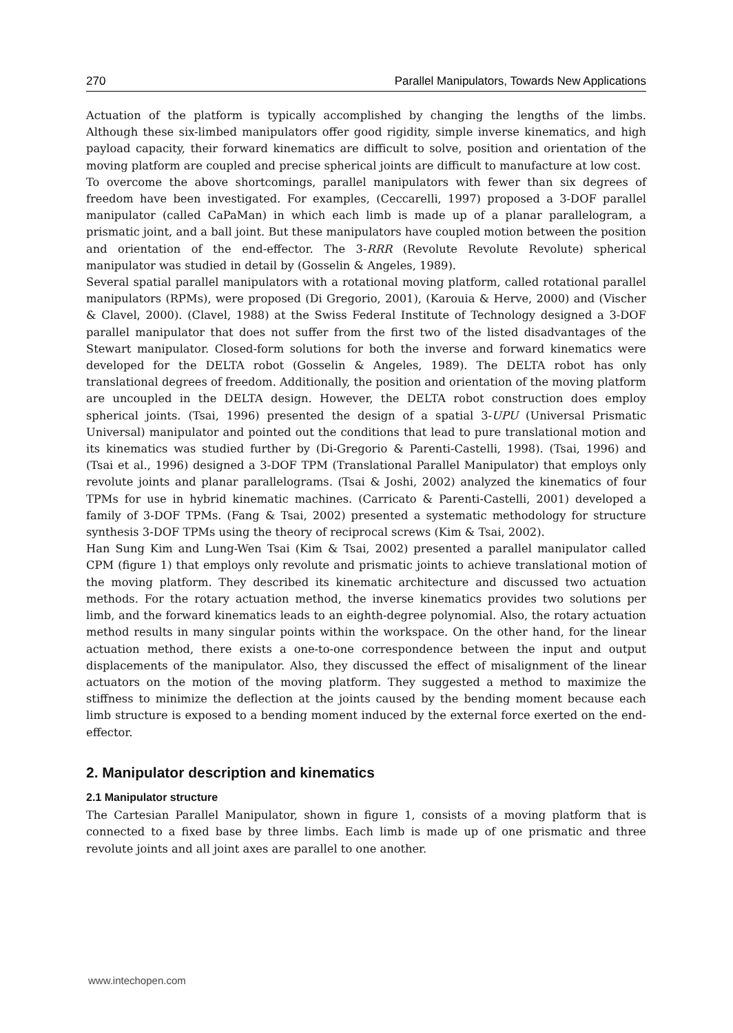270 Parallel Manipulators, Towards New Applications
Actuation of the platform is typically accomplished by changing the lengths of the limbs. Although these six-limbed manipulators offer good rigidity, simple inverse kinematics, and high payload capacity, their forward kinematics are difficult to solve, position and orientation of the moving platform are coupled and precise spherical joints are difficult to manufacture at low cost.
To overcome the above shortcomings, parallel manipulators with fewer than six degrees of freedom have been investigated. For examples, (Ceccarelli, 1997) proposed a 3-DOF parallel manipulator (called CaPaMan) in which each limb is made up of a planar parallelogram, a prismatic joint, and a ball joint. But these manipulators have coupled motion between the position and orientation of the end-effector. The 3-RRR (Revolute Revolute Revolute) spherical manipulator was studied in detail by (Gosselin & Angeles, 1989).
Several spatial parallel manipulators with a rotational moving platform, called rotational parallel manipulators (RPMs), were proposed (Di Gregorio, 2001), (Karouia & Herve, 2000) and (Vischer & Clavel, 2000). (Clavel, 1988) at the Swiss Federal Institute of Technology designed a 3-DOF parallel manipulator that does not suffer from the first two of the listed disadvantages of the Stewart manipulator. Closed-form solutions for both the inverse and forward kinematics were developed for the DELTA robot (Gosselin & Angeles, 1989). The DELTA robot has only translational degrees of freedom. Additionally, the position and orientation of the moving platform are uncoupled in the DELTA design. However, the DELTA robot construction does employ spherical joints. (Tsai, 1996) presented the design of a spatial 3-UPU (Universal Prismatic Universal) manipulator and pointed out the conditions that lead to pure translational motion and its kinematics was studied further by (Di-Gregorio & Parenti-Castelli, 1998). (Tsai, 1996) and (Tsai et al., 1996) designed a 3-DOF TPM (Translational Parallel Manipulator) that employs only revolute joints and planar parallelograms. (Tsai & Joshi, 2002) analyzed the kinematics of four TPMs for use in hybrid kinematic machines. (Carricato & Parenti-Castelli, 2001) developed a family of 3-DOF TPMs. (Fang & Tsai, 2002) presented a systematic methodology for structure synthesis 3-DOF TPMs using the theory of reciprocal screws (Kim & Tsai, 2002).
Han Sung Kim and Lung-Wen Tsai (Kim & Tsai, 2002) presented a parallel manipulator called CPM (figure 1) that employs only revolute and prismatic joints to achieve translational motion of the moving platform. They described its kinematic architecture and discussed two actuation methods. For the rotary actuation method, the inverse kinematics provides two solutions per limb, and the forward kinematics leads to an eighth-degree polynomial. Also, the rotary actuation method results in many singular points within the workspace. On the other hand, for the linear actuation method, there exists a one-to-one correspondence between the input and output displacements of the manipulator. Also, they discussed the effect of misalignment of the linear actuators on the motion of the moving platform. They suggested a method to maximize the stiffness to minimize the deflection at the joints caused by the bending moment because each limb structure is exposed to a bending moment induced by the external force exerted on the end-effector.
2. Manipulator description and kinematics
2.1 Manipulator structure
The Cartesian Parallel Manipulator, shown in figure 1, consists of a moving platform that is connected to a fixed base by three limbs. Each limb is made up of one prismatic and three revolute joints and all joint axes are parallel to one another.
www.intechopen.com